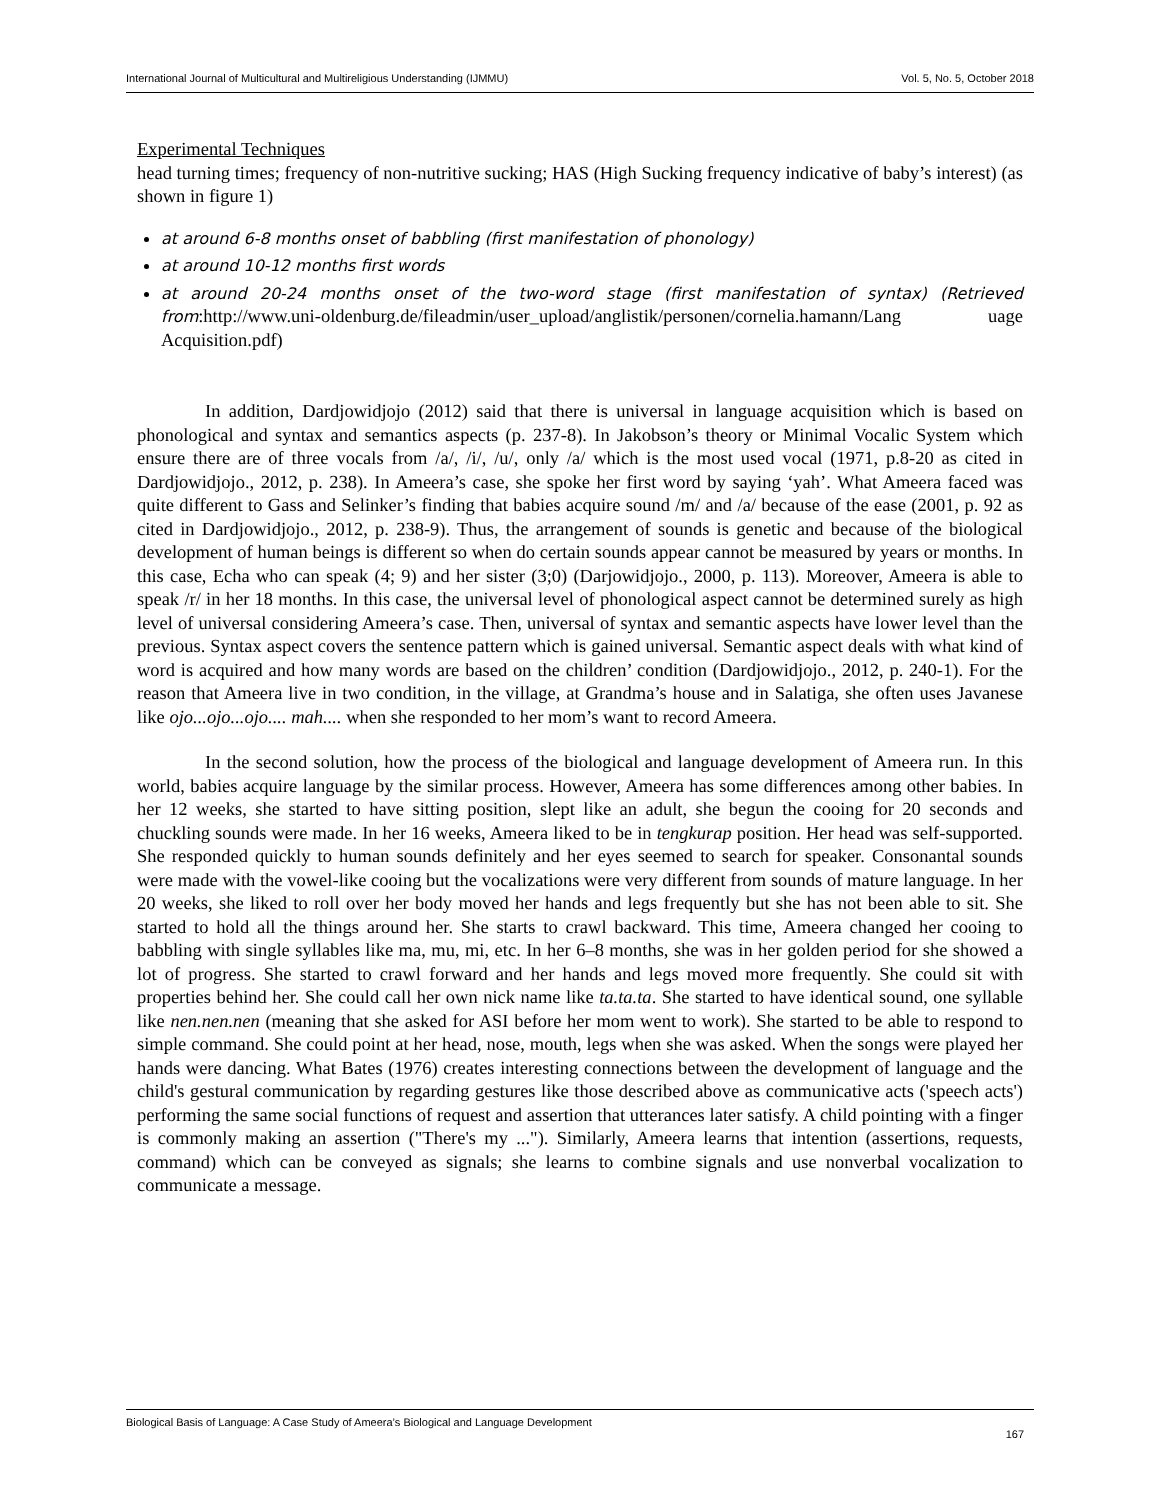International Journal of Multicultural and Multireligious Understanding (IJMMU) Vol. 5, No. 5, October 2018
Experimental Techniques
head turning times; frequency of non-nutritive sucking; HAS (High Sucking frequency indicative of baby’s interest) (as shown in figure 1)
at around 6-8 months onset of babbling (first manifestation of phonology)
at around 10-12 months first words
at around 20-24 months onset of the two-word stage (first manifestation of syntax) (Retrieved from:http://www.uni-oldenburg.de/fileadmin/user_upload/anglistik/personen/cornelia.hamann/Lang uage Acquisition.pdf)
In addition, Dardjowidjojo (2012) said that there is universal in language acquisition which is based on phonological and syntax and semantics aspects (p. 237-8). In Jakobson’s theory or Minimal Vocalic System which ensure there are of three vocals from /a/, /i/, /u/, only /a/ which is the most used vocal (1971, p.8-20 as cited in Dardjowidjojo., 2012, p. 238). In Ameera’s case, she spoke her first word by saying ‘yah’. What Ameera faced was quite different to Gass and Selinker’s finding that babies acquire sound /m/ and /a/ because of the ease (2001, p. 92 as cited in Dardjowidjojo., 2012, p. 238-9). Thus, the arrangement of sounds is genetic and because of the biological development of human beings is different so when do certain sounds appear cannot be measured by years or months. In this case, Echa who can speak (4; 9) and her sister (3;0) (Darjowidjojo., 2000, p. 113). Moreover, Ameera is able to speak /r/ in her 18 months. In this case, the universal level of phonological aspect cannot be determined surely as high level of universal considering Ameera’s case. Then, universal of syntax and semantic aspects have lower level than the previous. Syntax aspect covers the sentence pattern which is gained universal. Semantic aspect deals with what kind of word is acquired and how many words are based on the children’ condition (Dardjowidjojo., 2012, p. 240-1). For the reason that Ameera live in two condition, in the village, at Grandma’s house and in Salatiga, she often uses Javanese like ojo...ojo...ojo.... mah.... when she responded to her mom’s want to record Ameera.
In the second solution, how the process of the biological and language development of Ameera run. In this world, babies acquire language by the similar process. However, Ameera has some differences among other babies. In her 12 weeks, she started to have sitting position, slept like an adult, she begun the cooing for 20 seconds and chuckling sounds were made. In her 16 weeks, Ameera liked to be in tengkurap position. Her head was self-supported. She responded quickly to human sounds definitely and her eyes seemed to search for speaker. Consonantal sounds were made with the vowel-like cooing but the vocalizations were very different from sounds of mature language. In her 20 weeks, she liked to roll over her body moved her hands and legs frequently but she has not been able to sit. She started to hold all the things around her. She starts to crawl backward. This time, Ameera changed her cooing to babbling with single syllables like ma, mu, mi, etc. In her 6–8 months, she was in her golden period for she showed a lot of progress. She started to crawl forward and her hands and legs moved more frequently. She could sit with properties behind her. She could call her own nick name like ta.ta.ta. She started to have identical sound, one syllable like nen.nen.nen (meaning that she asked for ASI before her mom went to work). She started to be able to respond to simple command. She could point at her head, nose, mouth, legs when she was asked. When the songs were played her hands were dancing. What Bates (1976) creates interesting connections between the development of language and the child's gestural communication by regarding gestures like those described above as communicative acts ('speech acts') performing the same social functions of request and assertion that utterances later satisfy. A child pointing with a finger is commonly making an assertion ("There's my ..."). Similarly, Ameera learns that intention (assertions, requests, command) which can be conveyed as signals; she learns to combine signals and use nonverbal vocalization to communicate a message.
Biological Basis of Language: A Case Study of Ameera’s Biological and Language Development 167